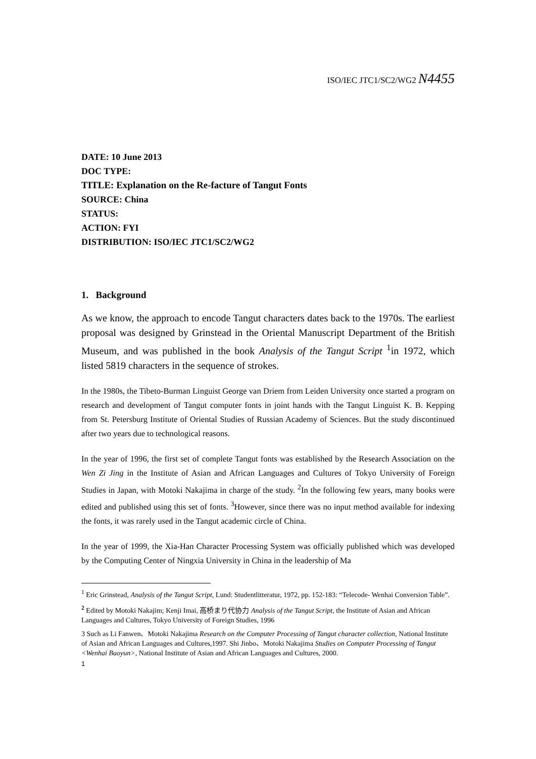ISO/IEC JTC1/SC2/WG2 N4455
DATE: 10 June 2013
DOC TYPE:
TITLE: Explanation on the Re-facture of Tangut Fonts
SOURCE: China
STATUS:
ACTION: FYI
DISTRIBUTION: ISO/IEC JTC1/SC2/WG2
1. Background
As we know, the approach to encode Tangut characters dates back to the 1970s. The earliest proposal was designed by Grinstead in the Oriental Manuscript Department of the British Museum, and was published in the book Analysis of the Tangut Script <sup>1</sup>in 1972, which listed 5819 characters in the sequence of strokes.
In the 1980s, the Tibeto-Burman Linguist George van Driem from Leiden University once started a program on research and development of Tangut computer fonts in joint hands with the Tangut Linguist K. B. Kepping from St. Petersburg Institute of Oriental Studies of Russian Academy of Sciences. But the study discontinued after two years due to technological reasons.
In the year of 1996, the first set of complete Tangut fonts was established by the Research Association on the Wen Zi Jing in the Institute of Asian and African Languages and Cultures of Tokyo University of Foreign Studies in Japan, with Motoki Nakajima in charge of the study. <sup>2</sup>In the following few years, many books were edited and published using this set of fonts. <sup>3</sup>However, since there was no input method available for indexing the fonts, it was rarely used in the Tangut academic circle of China.
In the year of 1999, the Xia-Han Character Processing System was officially published which was developed by the Computing Center of Ningxia University in China in the leadership of Ma
<sup>1</sup> Eric Grinstead, Analysis of the Tangut Script, Lund: Studentlitteratur, 1972, pp. 152-183: “Telecode- Wenhai Conversion Table”.
<sup>2</sup> Edited by Motoki Nakajim; Kenji Imai, 高桥まり代协力 Analysis of the Tangut Script, the Institute of Asian and African Languages and Cultures, Tokyo University of Foreign Studies, 1996
3 Such as Li Fanwen、Motoki Nakajima Research on the Computer Processing of Tangut character collection, National Institute of Asian and African Languages and Cultures,1997. Shi Jinbo、Motoki Nakajima Studies on Computer Processing of Tangut <Wenhai Baoyun>, National Institute of Asian and African Languages and Cultures, 2000.
1